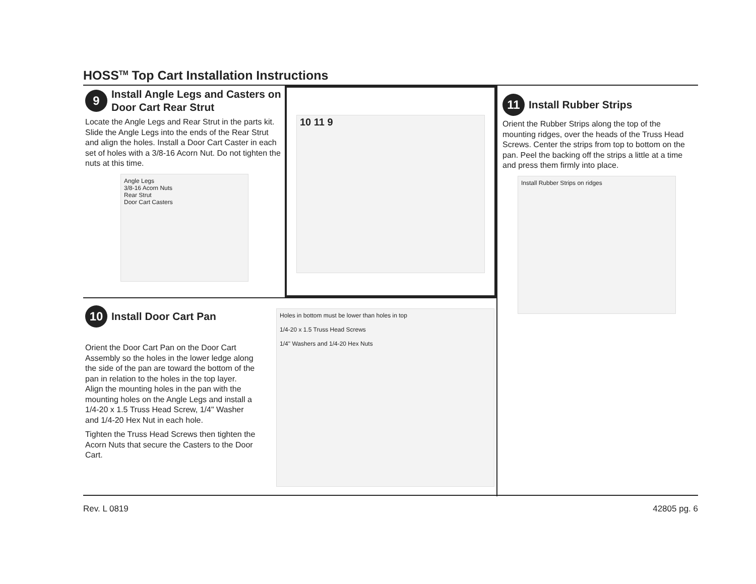HOSS<sup>TM</sup> Top Cart Installation Instructions
9 Install Angle Legs and Casters on Door Cart Rear Strut
Locate the Angle Legs and Rear Strut in the parts kit. Slide the Angle Legs into the ends of the Rear Strut and align the holes. Install a Door Cart Caster in each set of holes with a 3/8-16 Acorn Nut. Do not tighten the nuts at this time.
Angle Legs
3/8-16 Acorn Nuts
Rear Strut
Door Cart Casters
10 11 9
11 Install Rubber Strips
Orient the Rubber Strips along the top of the mounting ridges, over the heads of the Truss Head Screws. Center the strips from top to bottom on the pan. Peel the backing off the strips a little at a time and press them firmly into place.
Install Rubber Strips on ridges
10 Install Door Cart Pan
Orient the Door Cart Pan on the Door Cart Assembly so the holes in the lower ledge along the side of the pan are toward the bottom of the pan in relation to the holes in the top layer. Align the mounting holes in the pan with the mounting holes on the Angle Legs and install a 1/4-20 x 1.5 Truss Head Screw, 1/4" Washer and 1/4-20 Hex Nut in each hole.
Tighten the Truss Head Screws then tighten the Acorn Nuts that secure the Casters to the Door Cart.
Holes in bottom must be lower than holes in top
1/4-20 x 1.5 Truss Head Screws
1/4" Washers and 1/4-20 Hex Nuts
Rev. L 0819 42805 pg. 6